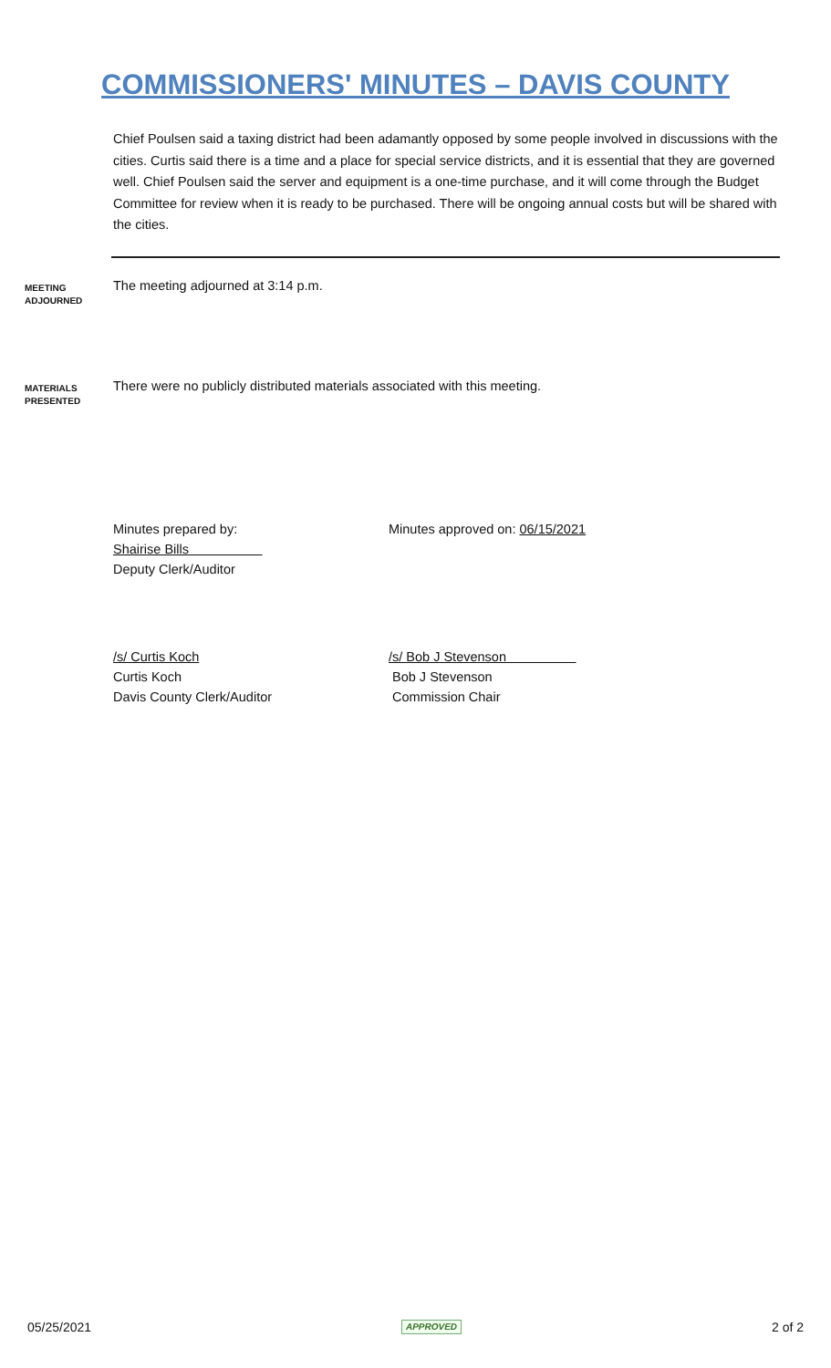COMMISSIONERS' MINUTES – DAVIS COUNTY
Chief Poulsen said a taxing district had been adamantly opposed by some people involved in discussions with the cities. Curtis said there is a time and a place for special service districts, and it is essential that they are governed well. Chief Poulsen said the server and equipment is a one-time purchase, and it will come through the Budget Committee for review when it is ready to be purchased. There will be ongoing annual costs but will be shared with the cities.
MEETING
ADJOURNED
The meeting adjourned at 3:14 p.m.
MATERIALS
PRESENTED
There were no publicly distributed materials associated with this meeting.
Minutes prepared by:
Shairise Bills
Deputy Clerk/Auditor
Minutes approved on: 06/15/2021
/s/ Curtis Koch
Curtis Koch
Davis County Clerk/Auditor
/s/ Bob J Stevenson
Bob J Stevenson
Commission Chair
05/25/2021 APPROVED 2 of 2